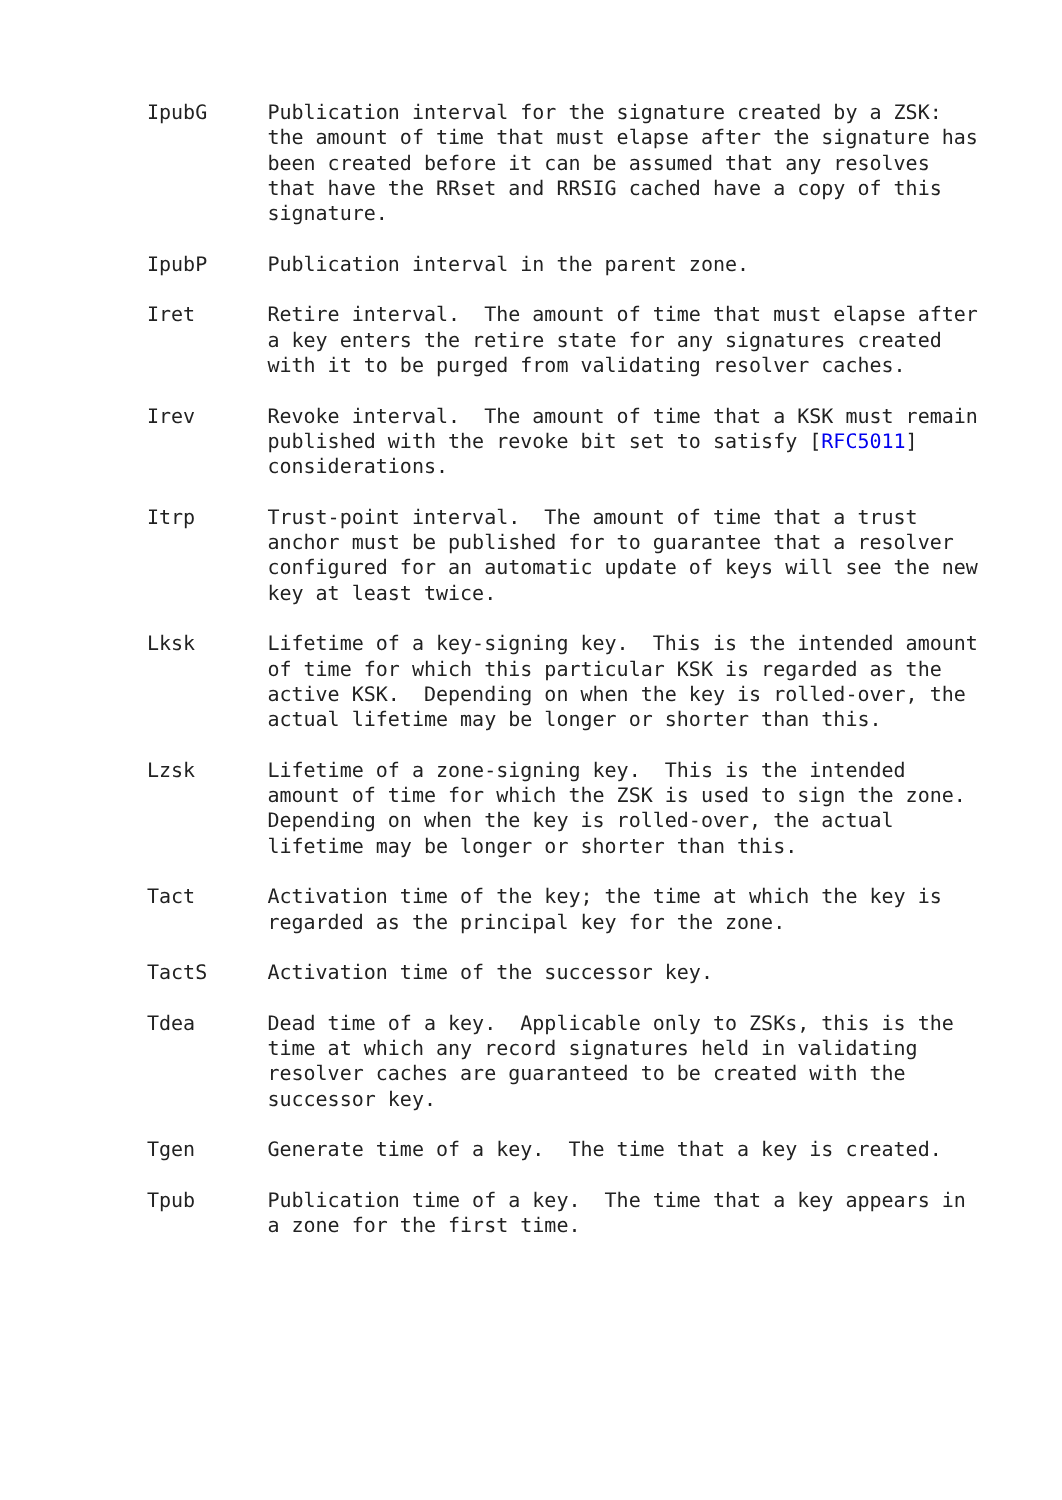IpubG     Publication interval for the signature created by a ZSK:
          the amount of time that must elapse after the signature has
          been created before it can be assumed that any resolves
          that have the RRset and RRSIG cached have a copy of this
          signature.

IpubP     Publication interval in the parent zone.

Iret      Retire interval.  The amount of time that must elapse after
          a key enters the retire state for any signatures created
          with it to be purged from validating resolver caches.

Irev      Revoke interval.  The amount of time that a KSK must remain
          published with the revoke bit set to satisfy [RFC5011]
          considerations.

Itrp      Trust-point interval.  The amount of time that a trust
          anchor must be published for to guarantee that a resolver
          configured for an automatic update of keys will see the new
          key at least twice.

Lksk      Lifetime of a key-signing key.  This is the intended amount
          of time for which this particular KSK is regarded as the
          active KSK.  Depending on when the key is rolled-over, the
          actual lifetime may be longer or shorter than this.

Lzsk      Lifetime of a zone-signing key.  This is the intended
          amount of time for which the ZSK is used to sign the zone.
          Depending on when the key is rolled-over, the actual
          lifetime may be longer or shorter than this.

Tact      Activation time of the key; the time at which the key is
          regarded as the principal key for the zone.

TactS     Activation time of the successor key.

Tdea      Dead time of a key.  Applicable only to ZSKs, this is the
          time at which any record signatures held in validating
          resolver caches are guaranteed to be created with the
          successor key.

Tgen      Generate time of a key.  The time that a key is created.

Tpub      Publication time of a key.  The time that a key appears in
          a zone for the first time.